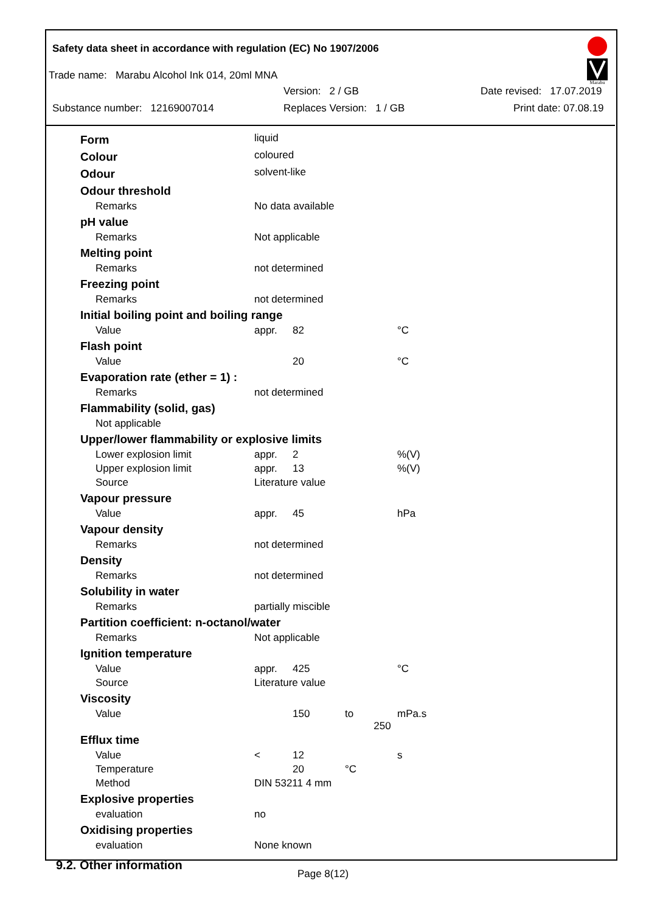Safety data sheet in accordance with regulation (EC) No 1907/2006
Trade name: Marabu Alcohol Ink 014, 20ml MNA
Version: 2 / GB Date revised: 17.07.2019
Substance number: 12169007014 Replaces Version: 1 / GB Print date: 07.08.19
Marabu
| Form | liquid | | | |
| Colour | coloured | | | |
| Odour | solvent-like | | | |
| Odour threshold | | | | |
| Remarks | No data available | | | |
| pH value | | | | |
| Remarks | Not applicable | | | |
| Melting point | | | | |
| Remarks | not determined | | | |
| Freezing point | | | | |
| Remarks | not determined | | | |
| Initial boiling point and boiling range | | | | |
| Value | appr. | 82 | | °C |
| Flash point | | | | |
| Value | | 20 | | °C |
| Evaporation rate (ether = 1) : | | | | |
| Remarks | not determined | | | |
| Flammability (solid, gas) | | | | |
| Not applicable | | | | |
| Upper/lower flammability or explosive limits | | | | |
| Lower explosion limit | appr. | 2 | | %(V) |
| Upper explosion limit | appr. | 13 | | %(V) |
| Source | Literature value | | | |
| Vapour pressure | | | | |
| Value | appr. | 45 | | hPa |
| Vapour density | | | | |
| Remarks | not determined | | | |
| Density | | | | |
| Remarks | not determined | | | |
| Solubility in water | | | | |
| Remarks | partially miscible | | | |
| Partition coefficient: n-octanol/water | | | | |
| Remarks | Not applicable | | | |
| Ignition temperature | | | | |
| Value | appr. | 425 | | °C |
| Source | Literature value | | | |
| Viscosity | | | | |
| Value | | 150 | to 250 | mPa.s |
| Efflux time | | | | |
| Value | < | 12 | | s |
| Temperature | | 20 | °C | |
| Method | DIN 53211 4 mm | | | |
| Explosive properties | | | | |
| evaluation | no | | | |
| Oxidising properties | | | | |
| evaluation | None known | | | |
9.2. Other information
Page 8(12)